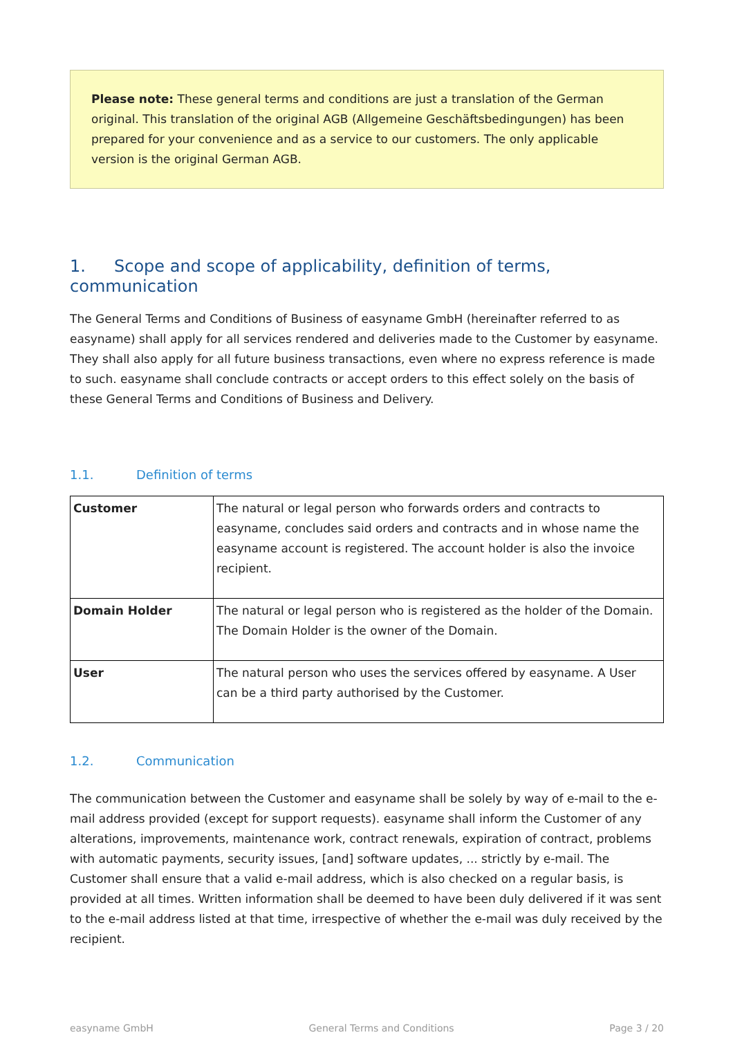Please note: These general terms and conditions are just a translation of the German original. This translation of the original AGB (Allgemeine Geschäftsbedingungen) has been prepared for your convenience and as a service to our customers. The only applicable version is the original German AGB.
1. Scope and scope of applicability, definition of terms, communication
The General Terms and Conditions of Business of easyname GmbH (hereinafter referred to as easyname) shall apply for all services rendered and deliveries made to the Customer by easyname. They shall also apply for all future business transactions, even where no express reference is made to such. easyname shall conclude contracts or accept orders to this effect solely on the basis of these General Terms and Conditions of Business and Delivery.
1.1. Definition of terms
| Customer | The natural or legal person who forwards orders and contracts to easyname, concludes said orders and contracts and in whose name the easyname account is registered. The account holder is also the invoice recipient. |
| Domain Holder | The natural or legal person who is registered as the holder of the Domain. The Domain Holder is the owner of the Domain. |
| User | The natural person who uses the services offered by easyname. A User can be a third party authorised by the Customer. |
1.2. Communication
The communication between the Customer and easyname shall be solely by way of e-mail to the e-mail address provided (except for support requests). easyname shall inform the Customer of any alterations, improvements, maintenance work, contract renewals, expiration of contract, problems with automatic payments, security issues, [and] software updates, ... strictly by e-mail. The Customer shall ensure that a valid e-mail address, which is also checked on a regular basis, is provided at all times. Written information shall be deemed to have been duly delivered if it was sent to the e-mail address listed at that time, irrespective of whether the e-mail was duly received by the recipient.
easyname GmbH General Terms and Conditions Page 3 / 20